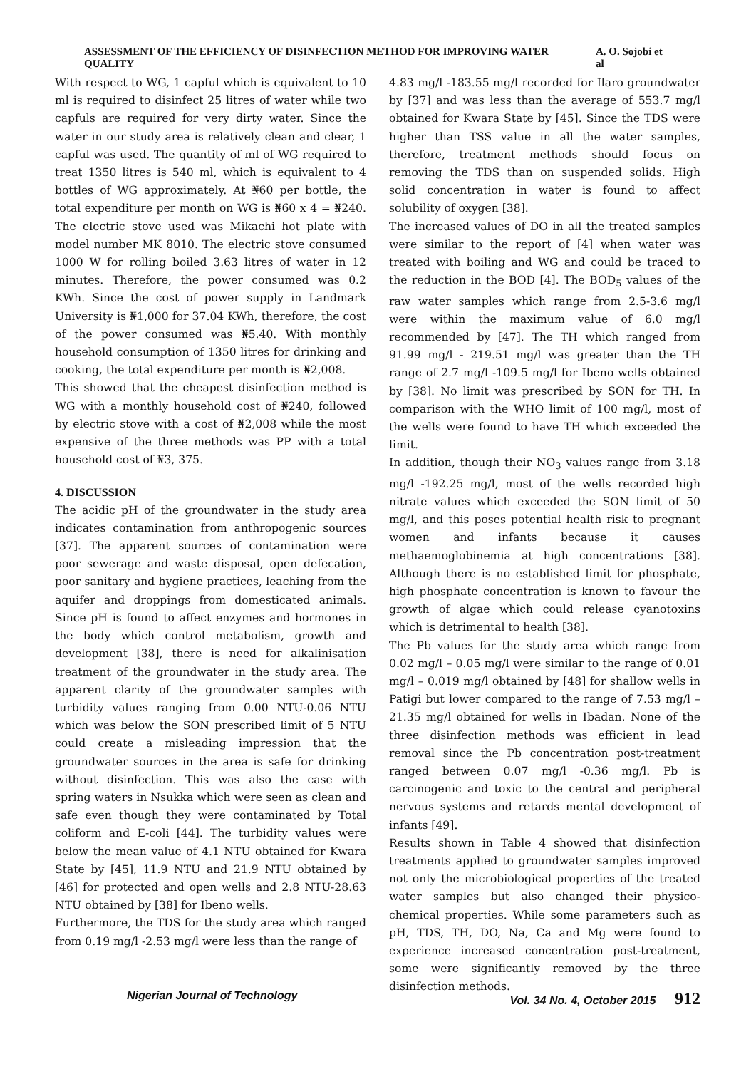ASSESSMENT OF THE EFFICIENCY OF DISINFECTION METHOD FOR IMPROVING WATER QUALITY A. O. Sojobi et al
With respect to WG, 1 capful which is equivalent to 10 ml is required to disinfect 25 litres of water while two capfuls are required for very dirty water. Since the water in our study area is relatively clean and clear, 1 capful was used. The quantity of ml of WG required to treat 1350 litres is 540 ml, which is equivalent to 4 bottles of WG approximately. At ₦60 per bottle, the total expenditure per month on WG is ₦60 x 4 = ₦240. The electric stove used was Mikachi hot plate with model number MK 8010. The electric stove consumed 1000 W for rolling boiled 3.63 litres of water in 12 minutes. Therefore, the power consumed was 0.2 KWh. Since the cost of power supply in Landmark University is ₦1,000 for 37.04 KWh, therefore, the cost of the power consumed was ₦5.40. With monthly household consumption of 1350 litres for drinking and cooking, the total expenditure per month is ₦2,008.
This showed that the cheapest disinfection method is WG with a monthly household cost of ₦240, followed by electric stove with a cost of ₦2,008 while the most expensive of the three methods was PP with a total household cost of ₦3, 375.
4. DISCUSSION
The acidic pH of the groundwater in the study area indicates contamination from anthropogenic sources [37]. The apparent sources of contamination were poor sewerage and waste disposal, open defecation, poor sanitary and hygiene practices, leaching from the aquifer and droppings from domesticated animals. Since pH is found to affect enzymes and hormones in the body which control metabolism, growth and development [38], there is need for alkalinisation treatment of the groundwater in the study area. The apparent clarity of the groundwater samples with turbidity values ranging from 0.00 NTU-0.06 NTU which was below the SON prescribed limit of 5 NTU could create a misleading impression that the groundwater sources in the area is safe for drinking without disinfection. This was also the case with spring waters in Nsukka which were seen as clean and safe even though they were contaminated by Total coliform and E-coli [44]. The turbidity values were below the mean value of 4.1 NTU obtained for Kwara State by [45], 11.9 NTU and 21.9 NTU obtained by [46] for protected and open wells and 2.8 NTU-28.63 NTU obtained by [38] for Ibeno wells.
Furthermore, the TDS for the study area which ranged from 0.19 mg/l -2.53 mg/l were less than the range of
4.83 mg/l -183.55 mg/l recorded for Ilaro groundwater by [37] and was less than the average of 553.7 mg/l obtained for Kwara State by [45]. Since the TDS were higher than TSS value in all the water samples, therefore, treatment methods should focus on removing the TDS than on suspended solids. High solid concentration in water is found to affect solubility of oxygen [38].
The increased values of DO in all the treated samples were similar to the report of [4] when water was treated with boiling and WG and could be traced to the reduction in the BOD [4]. The BOD<sub>5</sub> values of the raw water samples which range from 2.5-3.6 mg/l were within the maximum value of 6.0 mg/l recommended by [47]. The TH which ranged from 91.99 mg/l - 219.51 mg/l was greater than the TH range of 2.7 mg/l -109.5 mg/l for Ibeno wells obtained by [38]. No limit was prescribed by SON for TH. In comparison with the WHO limit of 100 mg/l, most of the wells were found to have TH which exceeded the limit.
In addition, though their NO<sub>3</sub> values range from 3.18 mg/l -192.25 mg/l, most of the wells recorded high nitrate values which exceeded the SON limit of 50 mg/l, and this poses potential health risk to pregnant women and infants because it causes methaemoglobinemia at high concentrations [38]. Although there is no established limit for phosphate, high phosphate concentration is known to favour the growth of algae which could release cyanotoxins which is detrimental to health [38].
The Pb values for the study area which range from 0.02 mg/l – 0.05 mg/l were similar to the range of 0.01 mg/l – 0.019 mg/l obtained by [48] for shallow wells in Patigi but lower compared to the range of 7.53 mg/l – 21.35 mg/l obtained for wells in Ibadan. None of the three disinfection methods was efficient in lead removal since the Pb concentration post-treatment ranged between 0.07 mg/l -0.36 mg/l. Pb is carcinogenic and toxic to the central and peripheral nervous systems and retards mental development of infants [49].
Results shown in Table 4 showed that disinfection treatments applied to groundwater samples improved not only the microbiological properties of the treated water samples but also changed their physico-chemical properties. While some parameters such as pH, TDS, TH, DO, Na, Ca and Mg were found to experience increased concentration post-treatment, some were significantly removed by the three disinfection methods.
Nigerian Journal of Technology Vol. 34 No. 4, October 2015 912